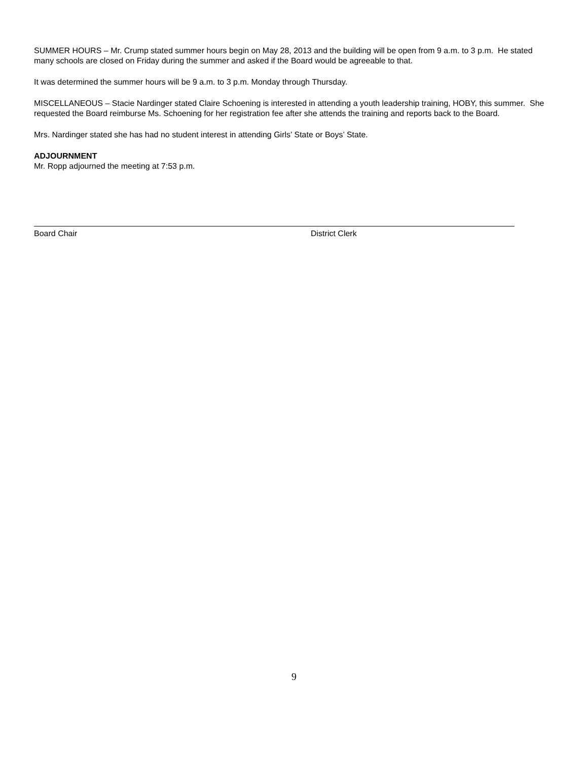SUMMER HOURS – Mr. Crump stated summer hours begin on May 28, 2013 and the building will be open from 9 a.m. to 3 p.m. He stated many schools are closed on Friday during the summer and asked if the Board would be agreeable to that.
It was determined the summer hours will be 9 a.m. to 3 p.m. Monday through Thursday.
MISCELLANEOUS – Stacie Nardinger stated Claire Schoening is interested in attending a youth leadership training, HOBY, this summer. She requested the Board reimburse Ms. Schoening for her registration fee after she attends the training and reports back to the Board.
Mrs. Nardinger stated she has had no student interest in attending Girls’ State or Boys’ State.
ADJOURNMENT
Mr. Ropp adjourned the meeting at 7:53 p.m.
Board Chair District Clerk
9